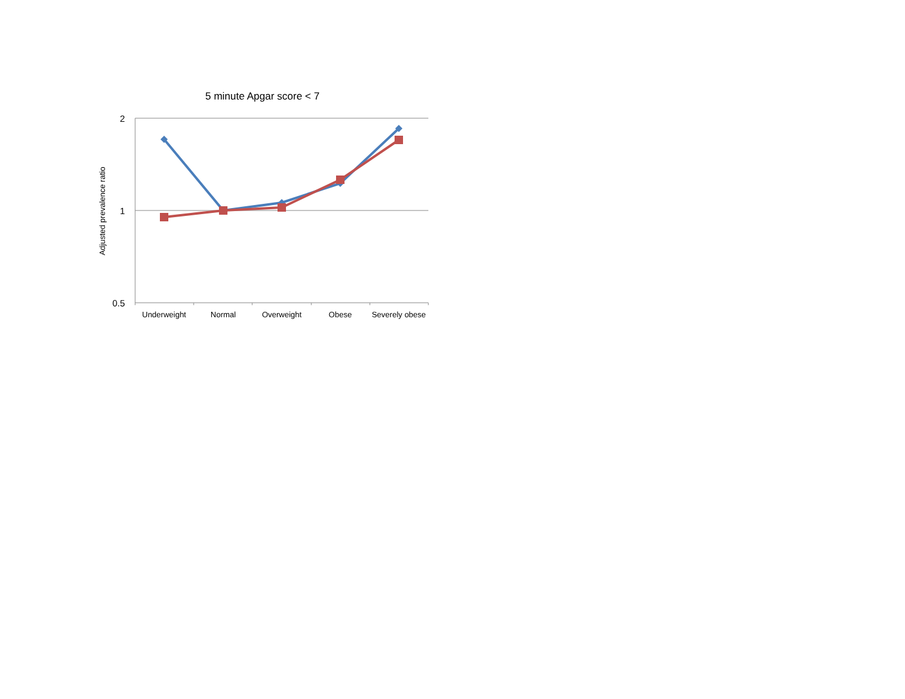5 minute Apgar score < 7
2
1
0.5
Adjusted prevalence ratio
Underweight
Normal
Overweight
Obese
Severely obese